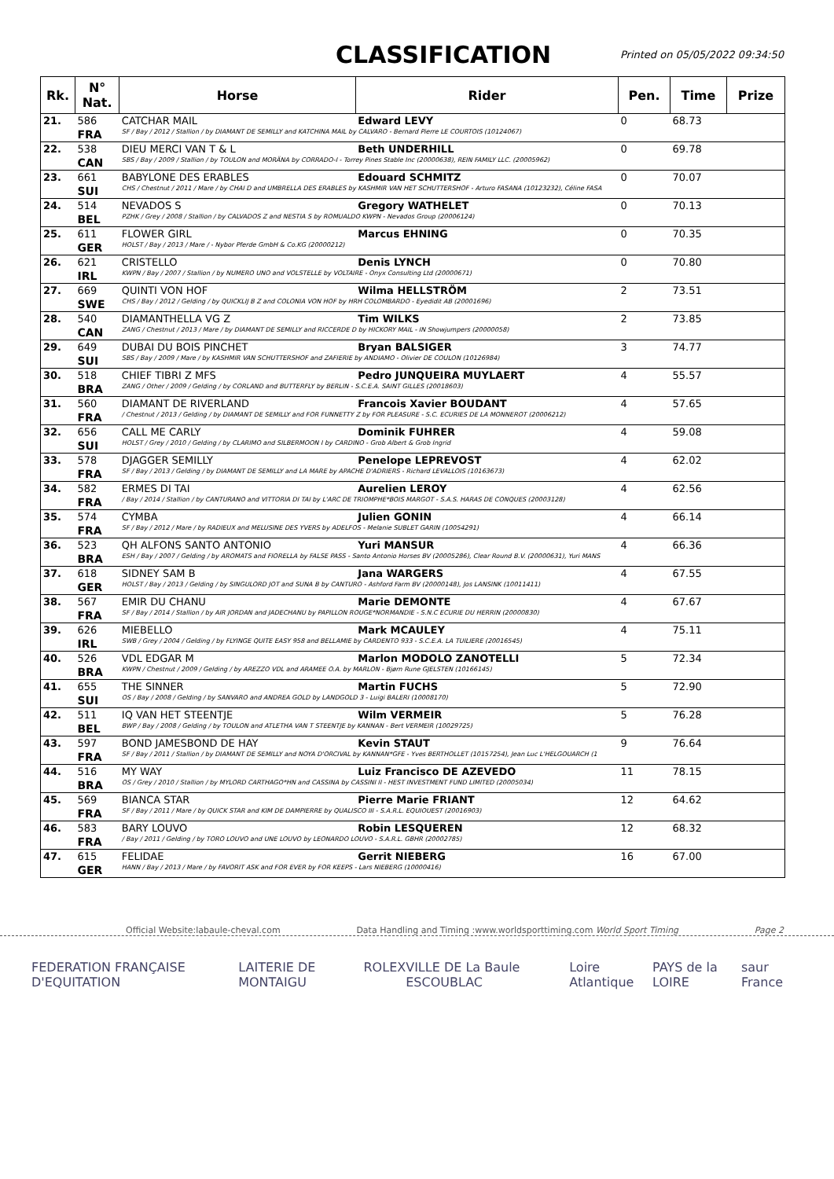CLASSIFICATION
Printed on 05/05/2022 09:34:50
| Rk. | N° Nat. | Horse | Rider | Pen. | Time | Prize |
| --- | --- | --- | --- | --- | --- | --- |
| 21. | 586 | CATCHAR MAIL | Edward LEVY | 0 | 68.73 | |
| | FRA | SF / Bay / 2012 / Stallion / by DIAMANT DE SEMILLY and KATCHINA MAIL by CALVARO - Bernard Pierre LE COURTOIS (10124067) | | | | |
| 22. | 538 | DIEU MERCI VAN T & L | Beth UNDERHILL | 0 | 69.78 | |
| | CAN | SBS / Bay / 2009 / Stallion / by TOULON and MORÄNA by CORRADO-I - Torrey Pines Stable Inc (20000638), REIN FAMILY LLC. (20005962) | | | | |
| 23. | 661 | BABYLONE DES ERABLES | Edouard SCHMITZ | 0 | 70.07 | |
| | SUI | CHS / Chestnut / 2011 / Mare / by CHAI D and UMBRELLA DES ERABLES by KASHMIR VAN HET SCHUTTERSHOF - Arturo FASANA (10123232), Céline FASA | | | | |
| 24. | 514 | NEVADOS S | Gregory WATHELET | 0 | 70.13 | |
| | BEL | PZHK / Grey / 2008 / Stallion / by CALVADOS Z and NESTIA S by ROMUALDO KWPN - Nevados Group (20006124) | | | | |
| 25. | 611 | FLOWER GIRL | Marcus EHNING | 0 | 70.35 | |
| | GER | HOLST / Bay / 2013 / Mare / - Nybor Pferde GmbH & Co.KG (20000212) | | | | |
| 26. | 621 | CRISTELLO | Denis LYNCH | 0 | 70.80 | |
| | IRL | KWPN / Bay / 2007 / Stallion / by NUMERO UNO and VOLSTELLE by VOLTAIRE - Onyx Consulting Ltd (20000671) | | | | |
| 27. | 669 | QUINTI VON HOF | Wilma HELLSTRÖM | 2 | 73.51 | |
| | SWE | CHS / Bay / 2012 / Gelding / by QUICKLIJ B Z and COLONIA VON HOF by HRH COLOMBARDO - Eyedidit AB (20001696) | | | | |
| 28. | 540 | DIAMANTHELLA VG Z | Tim WILKS | 2 | 73.85 | |
| | CAN | ZANG / Chestnut / 2013 / Mare / by DIAMANT DE SEMILLY and RICCERDE D by HICKORY MAIL - IN Showjumpers (20000058) | | | | |
| 29. | 649 | DUBAI DU BOIS PINCHET | Bryan BALSIGER | 3 | 74.77 | |
| | SUI | SBS / Bay / 2009 / Mare / by KASHMIR VAN SCHUTTERSHOF and ZAFIERIE by ANDIAMO - Olivier DE COULON (10126984) | | | | |
| 30. | 518 | CHIEF TIBRI Z MFS | Pedro JUNQUEIRA MUYLAERT | 4 | 55.57 | |
| | BRA | ZANG / Other / 2009 / Gelding / by CORLAND and BUTTERFLY by BERLIN - S.C.E.A. SAINT GILLES (20018603) | | | | |
| 31. | 560 | DIAMANT DE RIVERLAND | Francois Xavier BOUDANT | 4 | 57.65 | |
| | FRA | / Chestnut / 2013 / Gelding / by DIAMANT DE SEMILLY and FOR FUNNETTY Z by FOR PLEASURE - S.C. ECURIES DE LA MONNEROT (20006212) | | | | |
| 32. | 656 | CALL ME CARLY | Dominik FUHRER | 4 | 59.08 | |
| | SUI | HOLST / Grey / 2010 / Gelding / by CLARIMO and SILBERMOON I by CARDINO - Grob Albert & Grob Ingrid | | | | |
| 33. | 578 | DJAGGER SEMILLY | Penelope LEPREVOST | 4 | 62.02 | |
| | FRA | SF / Bay / 2013 / Gelding / by DIAMANT DE SEMILLY and LA MARE by APACHE D'ADRIERS - Richard LEVALLOIS (10163673) | | | | |
| 34. | 582 | ERMES DI TAI | Aurelien LEROY | 4 | 62.56 | |
| | FRA | / Bay / 2014 / Stallion / by CANTURANO and VITTORIA DI TAI by L'ARC DE TRIOMPHE*BOIS MARGOT - S.A.S. HARAS DE CONQUES (20003128) | | | | |
| 35. | 574 | CYMBA | Julien GONIN | 4 | 66.14 | |
| | FRA | SF / Bay / 2012 / Mare / by RADIEUX and MELUSINE DES YVERS by ADELFOS - Melanie SUBLET GARIN (10054291) | | | | |
| 36. | 523 | QH ALFONS SANTO ANTONIO | Yuri MANSUR | 4 | 66.36 | |
| | BRA | ESH / Bay / 2007 / Gelding / by AROMATS and FIORELLA by FALSE PASS - Santo Antonio Horses BV (20005286), Clear Round B.V. (20000631), Yuri MANS | | | | |
| 37. | 618 | SIDNEY SAM B | Jana WARGERS | 4 | 67.55 | |
| | GER | HOLST / Bay / 2013 / Gelding / by SINGULORD JOT and SUNA B by CANTURO - Ashford Farm BV (20000148), Jos LANSINK (10011411) | | | | |
| 38. | 567 | EMIR DU CHANU | Marie DEMONTE | 4 | 67.67 | |
| | FRA | SF / Bay / 2014 / Stallion / by AIR JORDAN and JADECHANU by PAPILLON ROUGE*NORMANDIE - S.N.C ECURIE DU HERRIN (20000830) | | | | |
| 39. | 626 | MIEBELLO | Mark MCAULEY | 4 | 75.11 | |
| | IRL | SWB / Grey / 2004 / Gelding / by FLYINGE QUITE EASY 958 and BELLAMIE by CARDENTO 933 - S.C.E.A. LA TUILIERE (20016545) | | | | |
| 40. | 526 | VDL EDGAR M | Marlon MODOLO ZANOTELLI | 5 | 72.34 | |
| | BRA | KWPN / Chestnut / 2009 / Gelding / by AREZZO VDL and ARAMEE O.A. by MARLON - Bjørn Rune GJELSTEN (10166145) | | | | |
| 41. | 655 | THE SINNER | Martin FUCHS | 5 | 72.90 | |
| | SUI | OS / Bay / 2008 / Gelding / by SANVARO and ANDREA GOLD by LANDGOLD 3 - Luigi BALERI (10008170) | | | | |
| 42. | 511 | IQ VAN HET STEENTJE | Wilm VERMEIR | 5 | 76.28 | |
| | BEL | BWP / Bay / 2008 / Gelding / by TOULON and ATLETHA VAN T STEENTJE by KANNAN - Bert VERMEIR (10029725) | | | | |
| 43. | 597 | BOND JAMESBOND DE HAY | Kevin STAUT | 9 | 76.64 | |
| | FRA | SF / Bay / 2011 / Stallion / by DIAMANT DE SEMILLY and NOYA D'ORCIVAL by KANNAN*GFE - Yves BERTHOLLET (10157254), Jean Luc L'HELGOUARCH (1 | | | | |
| 44. | 516 | MY WAY | Luiz Francisco DE AZEVEDO | 11 | 78.15 | |
| | BRA | OS / Grey / 2010 / Stallion / by MYLORD CARTHAGO*HN and CASSINA by CASSINI II - HEST INVESTMENT FUND LIMITED (20005034) | | | | |
| 45. | 569 | BIANCA STAR | Pierre Marie FRIANT | 12 | 64.62 | |
| | FRA | SF / Bay / 2011 / Mare / by QUICK STAR and KIM DE DAMPIERRE by QUALISCO III - S.A.R.L. EQUIOUEST (20016903) | | | | |
| 46. | 583 | BARY LOUVO | Robin LESQUEREN | 12 | 68.32 | |
| | FRA | / Bay / 2011 / Gelding / by TORO LOUVO and UNE LOUVO by LEONARDO LOUVO - S.A.R.L. GBHR (20002785) | | | | |
| 47. | 615 | FELIDAE | Gerrit NIEBERG | 16 | 67.00 | |
| | GER | HANN / Bay / 2013 / Mare / by FAVORIT ASK and FOR EVER by FOR KEEPS - Lars NIEBERG (10000416) | | | | |
Official Website:labaule-cheval.com Data Handling and Timing :www.worldsporttiming.com World Sport Timing Page 2
FEDERATION FRANÇAISE D'EQUITATION LAITERIE DE MONTAIGU ROLEX VILLE DE La Baule ESCOUBLAC Loire Atlantique PAYS de la LOIRE saur France